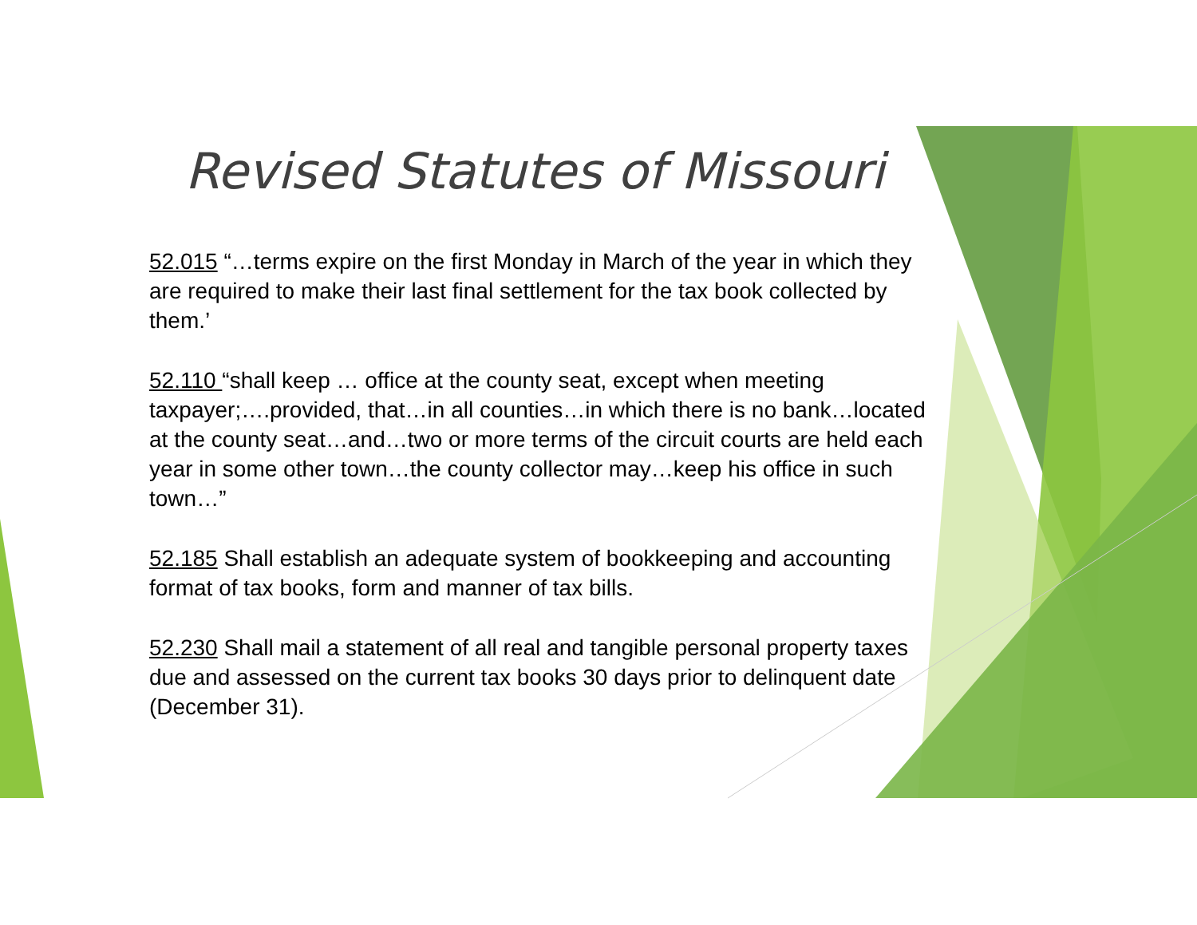Revised Statutes of Missouri
52.015 “…terms expire on the first Monday in March of the year in which they are required to make their last final settlement for the tax book collected by them.’
52.110 “shall keep … office at the county seat, except when meeting taxpayer;….provided, that…in all counties…in which there is no bank…located at the county seat…and…two or more terms of the circuit courts are held each year in some other town…the county collector may…keep his office in such town…”
52.185 Shall establish an adequate system of bookkeeping and accounting format of tax books, form and manner of tax bills.
52.230 Shall mail a statement of all real and tangible personal property taxes due and assessed on the current tax books 30 days prior to delinquent date (December 31).